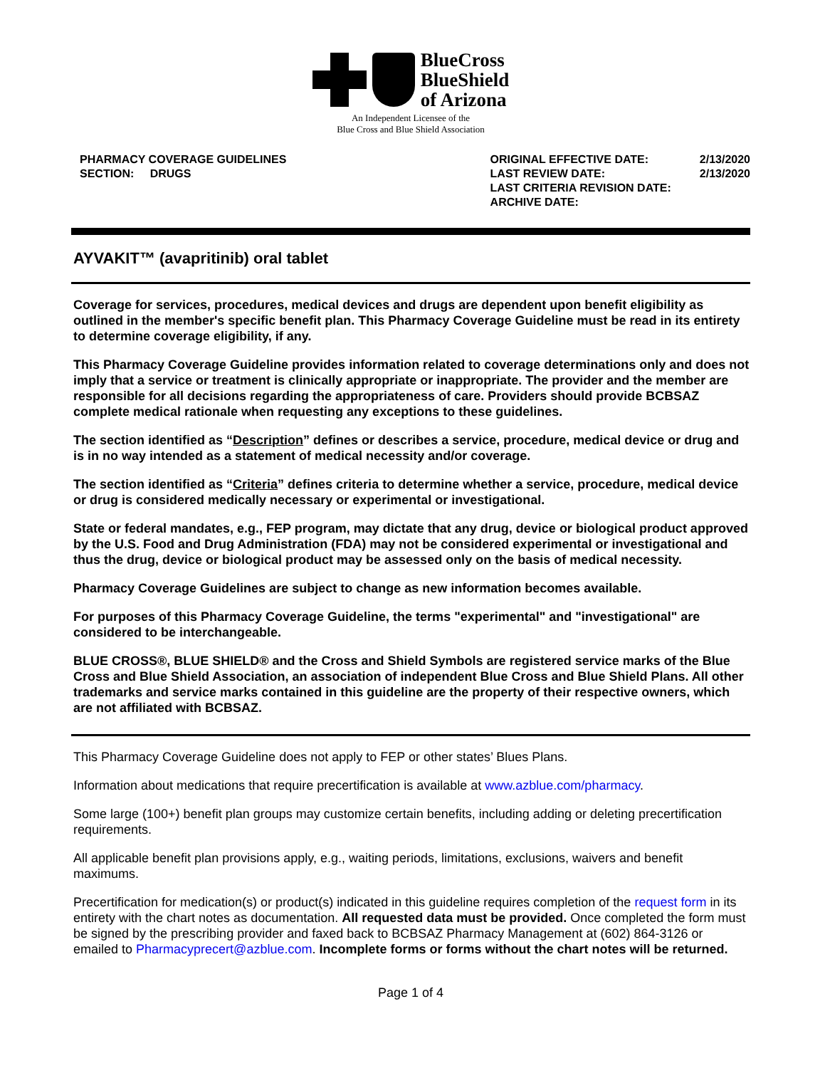BlueCross
BlueShield
of Arizona
An Independent Licensee of the
Blue Cross and Blue Shield Association
PHARMACY COVERAGE GUIDELINES
SECTION: DRUGS
ORIGINAL EFFECTIVE DATE:
LAST REVIEW DATE:
LAST CRITERIA REVISION DATE:
ARCHIVE DATE:
2/13/2020
2/13/2020
AYVAKIT™ (avapritinib) oral tablet
Coverage for services, procedures, medical devices and drugs are dependent upon benefit eligibility as outlined in the member's specific benefit plan. This Pharmacy Coverage Guideline must be read in its entirety to determine coverage eligibility, if any.
This Pharmacy Coverage Guideline provides information related to coverage determinations only and does not imply that a service or treatment is clinically appropriate or inappropriate. The provider and the member are responsible for all decisions regarding the appropriateness of care. Providers should provide BCBSAZ complete medical rationale when requesting any exceptions to these guidelines.
The section identified as “Description” defines or describes a service, procedure, medical device or drug and is in no way intended as a statement of medical necessity and/or coverage.
The section identified as “Criteria” defines criteria to determine whether a service, procedure, medical device or drug is considered medically necessary or experimental or investigational.
State or federal mandates, e.g., FEP program, may dictate that any drug, device or biological product approved by the U.S. Food and Drug Administration (FDA) may not be considered experimental or investigational and thus the drug, device or biological product may be assessed only on the basis of medical necessity.
Pharmacy Coverage Guidelines are subject to change as new information becomes available.
For purposes of this Pharmacy Coverage Guideline, the terms "experimental" and "investigational" are considered to be interchangeable.
BLUE CROSS®, BLUE SHIELD® and the Cross and Shield Symbols are registered service marks of the Blue Cross and Blue Shield Association, an association of independent Blue Cross and Blue Shield Plans. All other trademarks and service marks contained in this guideline are the property of their respective owners, which are not affiliated with BCBSAZ.
This Pharmacy Coverage Guideline does not apply to FEP or other states’ Blues Plans.
Information about medications that require precertification is available at www.azblue.com/pharmacy.
Some large (100+) benefit plan groups may customize certain benefits, including adding or deleting precertification requirements.
All applicable benefit plan provisions apply, e.g., waiting periods, limitations, exclusions, waivers and benefit maximums.
Precertification for medication(s) or product(s) indicated in this guideline requires completion of the request form in its entirety with the chart notes as documentation. All requested data must be provided. Once completed the form must be signed by the prescribing provider and faxed back to BCBSAZ Pharmacy Management at (602) 864-3126 or emailed to Pharmacyprecert@azblue.com. Incomplete forms or forms without the chart notes will be returned.
Page 1 of 4